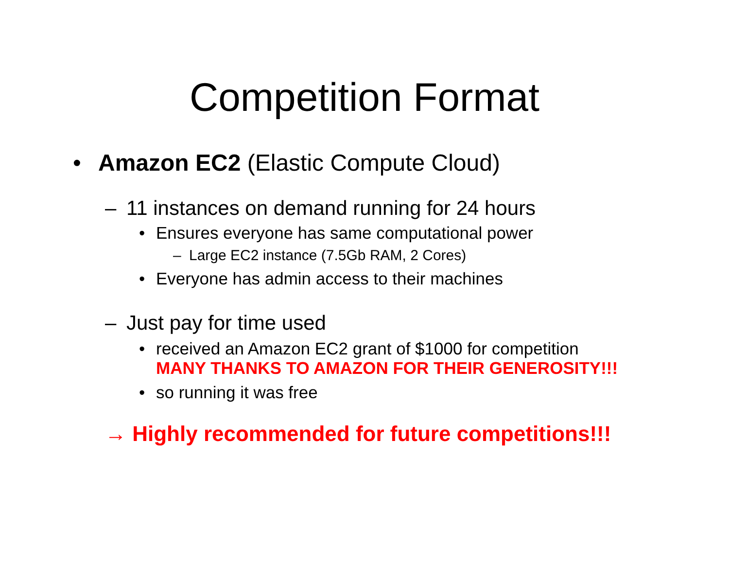Competition Format
• Amazon EC2 (Elastic Compute Cloud)
– 11 instances on demand running for 24 hours
• Ensures everyone has same computational power
– Large EC2 instance (7.5Gb RAM, 2 Cores)
• Everyone has admin access to their machines
– Just pay for time used
• received an Amazon EC2 grant of $1000 for competition
MANY THANKS TO AMAZON FOR THEIR GENEROSITY!!!
• so running it was free
→ Highly recommended for future competitions!!!